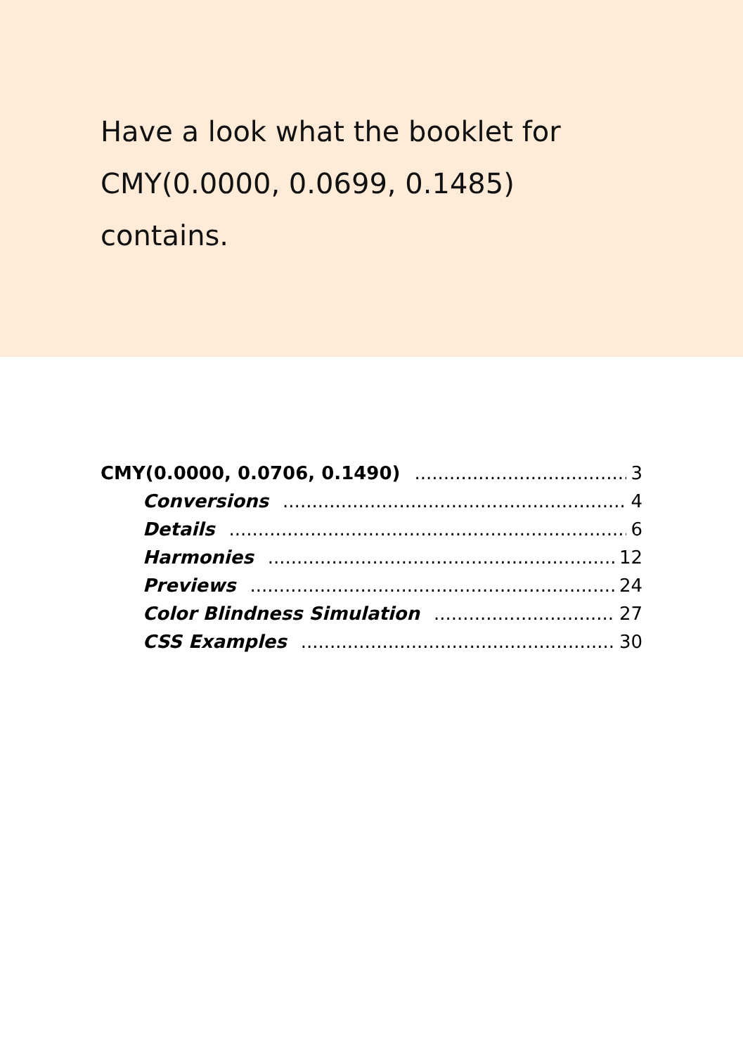Have a look what the booklet for
CMY(0.0000, 0.0699, 0.1485)
contains.
CMY(0.0000, 0.0706, 0.1490) 3
Conversions 4
Details 6
Harmonies 12
Previews 24
Color Blindness Simulation 27
CSS Examples 30